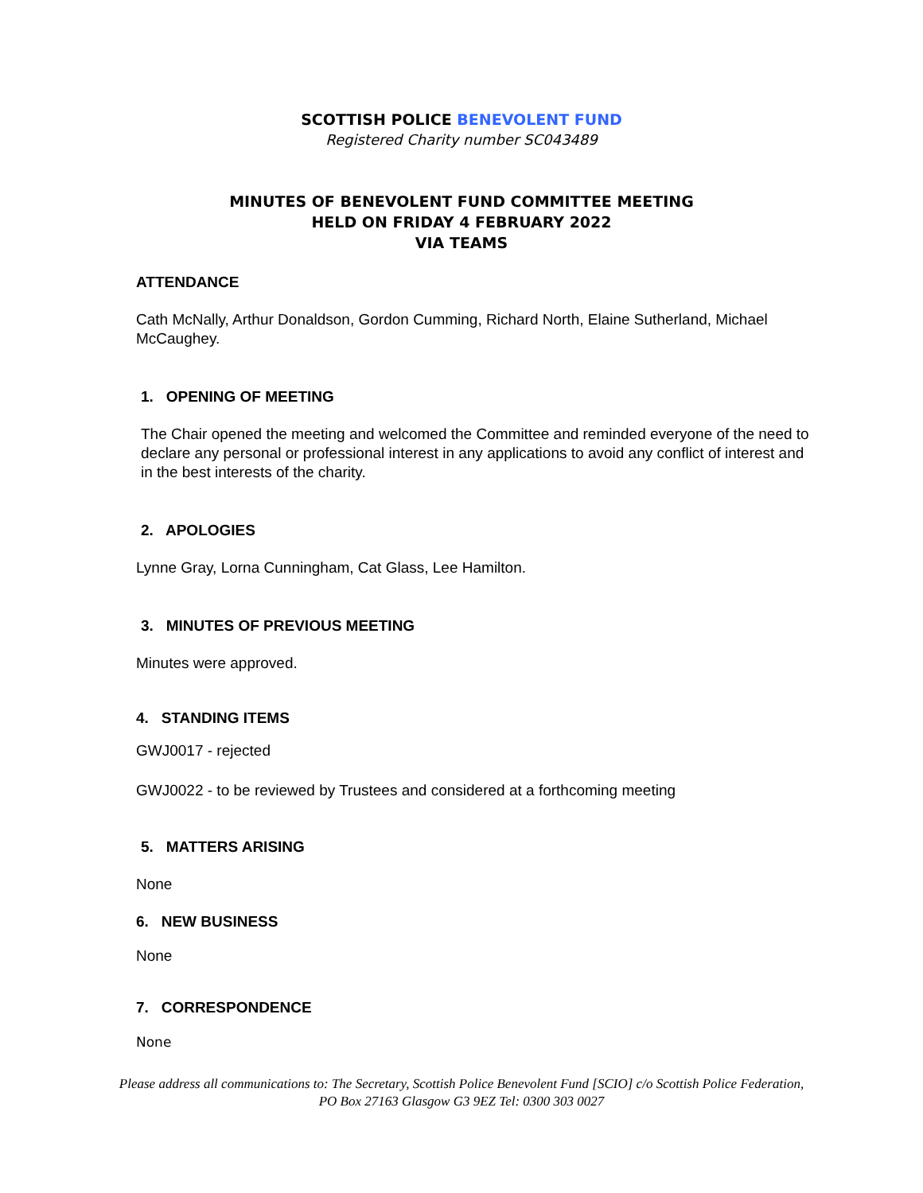SCOTTISH POLICE BENEVOLENT FUND
Registered Charity number SC043489
MINUTES OF BENEVOLENT FUND COMMITTEE MEETING
HELD ON FRIDAY 4 FEBRUARY 2022
VIA TEAMS
ATTENDANCE
Cath McNally, Arthur Donaldson, Gordon Cumming, Richard North, Elaine Sutherland, Michael McCaughey.
1. OPENING OF MEETING
The Chair opened the meeting and welcomed the Committee and reminded everyone of the need to declare any personal or professional interest in any applications to avoid any conflict of interest and in the best interests of the charity.
2. APOLOGIES
Lynne Gray, Lorna Cunningham, Cat Glass, Lee Hamilton.
3. MINUTES OF PREVIOUS MEETING
Minutes were approved.
4. STANDING ITEMS
GWJ0017 - rejected
GWJ0022 - to be reviewed by Trustees and considered at a forthcoming meeting
5. MATTERS ARISING
None
6. NEW BUSINESS
None
7. CORRESPONDENCE
None
Please address all communications to: The Secretary, Scottish Police Benevolent Fund [SCIO] c/o Scottish Police Federation, PO Box 27163 Glasgow G3 9EZ Tel: 0300 303 0027